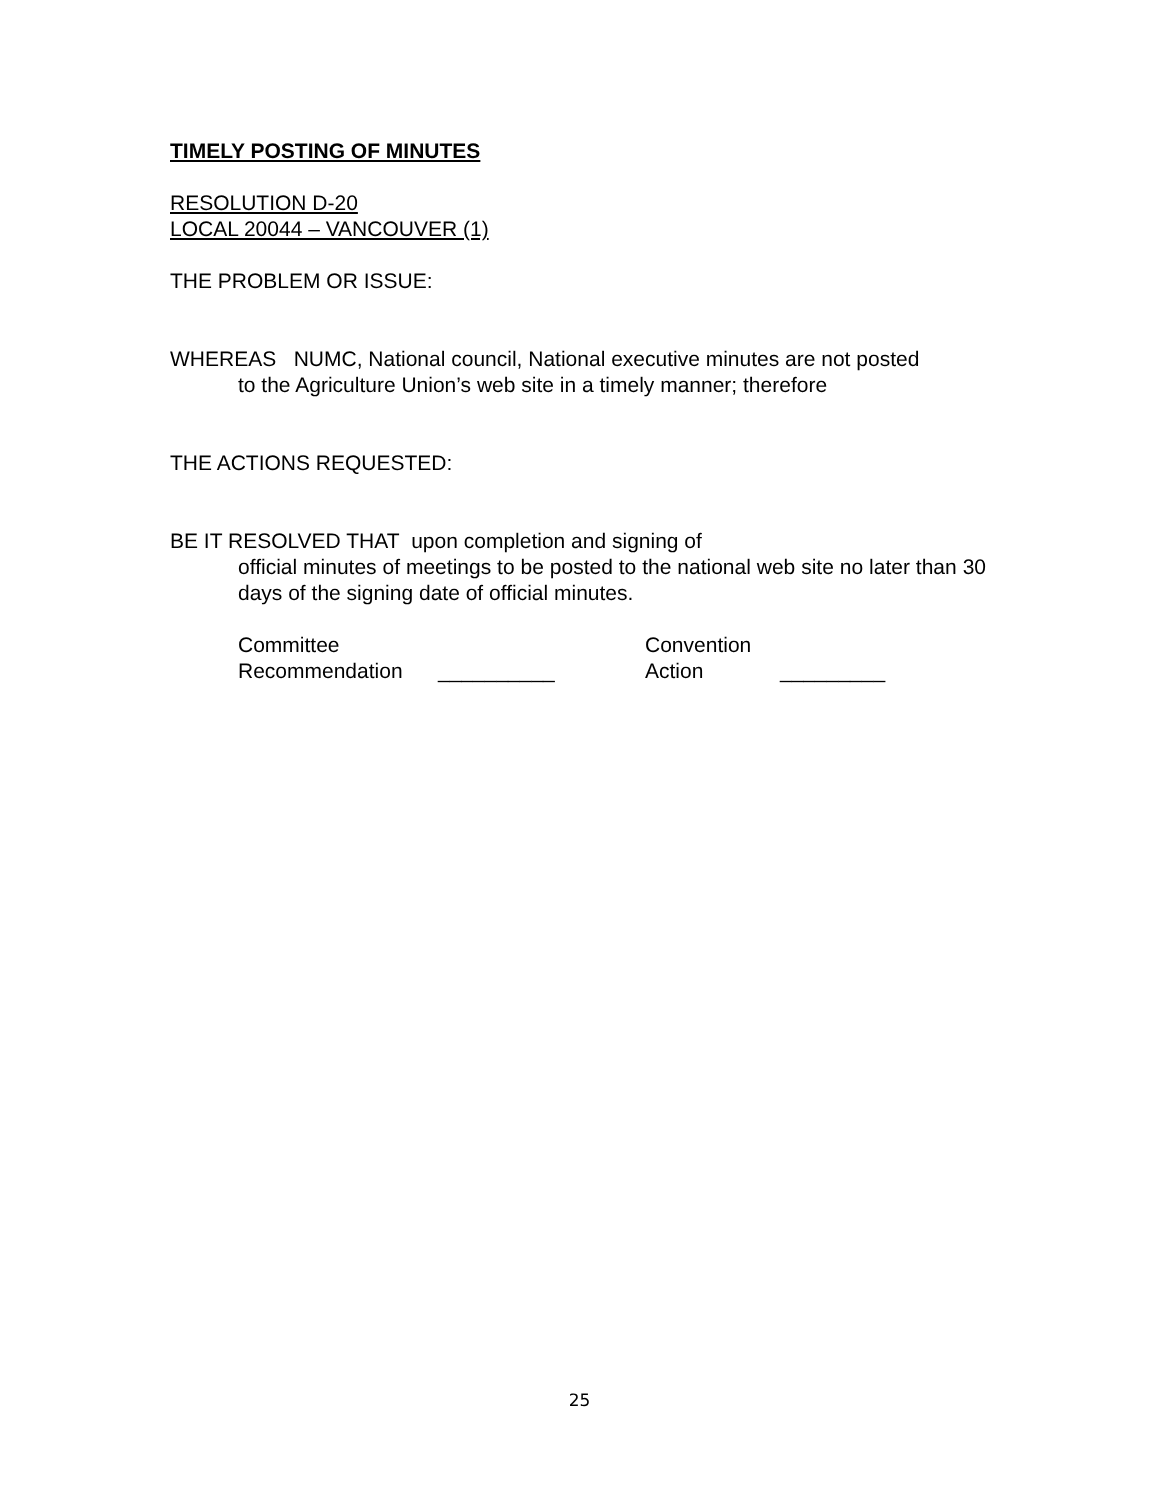TIMELY POSTING OF MINUTES
RESOLUTION D-20
LOCAL 20044 – VANCOUVER (1)
THE PROBLEM OR ISSUE:
WHEREAS NUMC, National council, National executive minutes are not posted
to the Agriculture Union’s web site in a timely manner; therefore
THE ACTIONS REQUESTED:
BE IT RESOLVED THAT upon completion and signing of
official minutes of meetings to be posted to the national web site no later than 30 days of the signing date of official minutes.
Committee Convention
Recommendation __________ Action _________
25